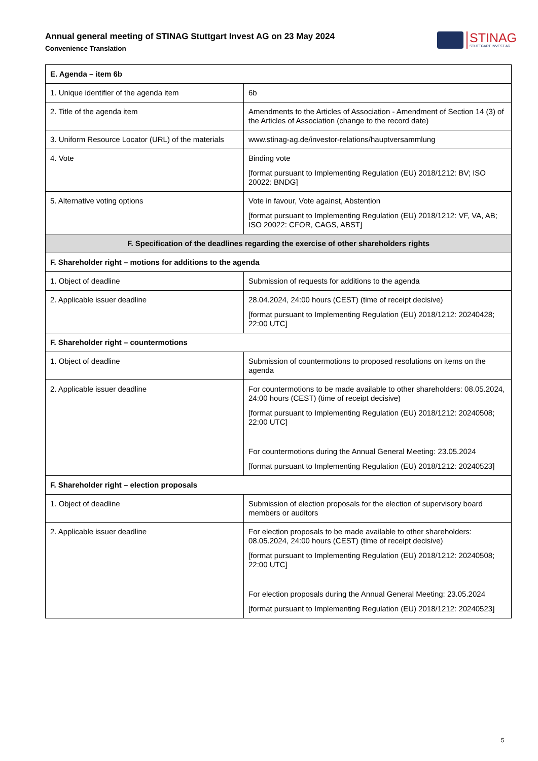Annual general meeting of STINAG Stuttgart Invest AG on 23 May 2024
Convenience Translation
STINAG
STUTTGART INVEST AG
| E. Agenda – item 6b | |
| --- | --- |
| 1. Unique identifier of the agenda item | 6b |
| 2. Title of the agenda item | Amendments to the Articles of Association - Amendment of Section 14 (3) of the Articles of Association (change to the record date) |
| 3. Uniform Resource Locator (URL) of the materials | www.stinag-ag.de/investor-relations/hauptversammlung |
| 4. Vote | Binding vote [format pursuant to Implementing Regulation (EU) 2018/1212: BV; ISO 20022: BNDG] |
| 5. Alternative voting options | Vote in favour, Vote against, Abstention [format pursuant to Implementing Regulation (EU) 2018/1212: VF, VA, AB; ISO 20022: CFOR, CAGS, ABST] |
| F. Specification of the deadlines regarding the exercise of other shareholders rights | |
| F. Shareholder right – motions for additions to the agenda | |
| 1. Object of deadline | Submission of requests for additions to the agenda |
| 2. Applicable issuer deadline | 28.04.2024, 24:00 hours (CEST) (time of receipt decisive) [format pursuant to Implementing Regulation (EU) 2018/1212: 20240428; 22:00 UTC] |
| F. Shareholder right – countermotions | |
| 1. Object of deadline | Submission of countermotions to proposed resolutions on items on the agenda |
| 2. Applicable issuer deadline | For countermotions to be made available to other shareholders: 08.05.2024, 24:00 hours (CEST) (time of receipt decisive) [format pursuant to Implementing Regulation (EU) 2018/1212: 20240508; 22:00 UTC] For countermotions during the Annual General Meeting: 23.05.2024 [format pursuant to Implementing Regulation (EU) 2018/1212: 20240523] |
| F. Shareholder right – election proposals | |
| 1. Object of deadline | Submission of election proposals for the election of supervisory board members or auditors |
| 2. Applicable issuer deadline | For election proposals to be made available to other shareholders: 08.05.2024, 24:00 hours (CEST) (time of receipt decisive) [format pursuant to Implementing Regulation (EU) 2018/1212: 20240508; 22:00 UTC] For election proposals during the Annual General Meeting: 23.05.2024 [format pursuant to Implementing Regulation (EU) 2018/1212: 20240523] |
5